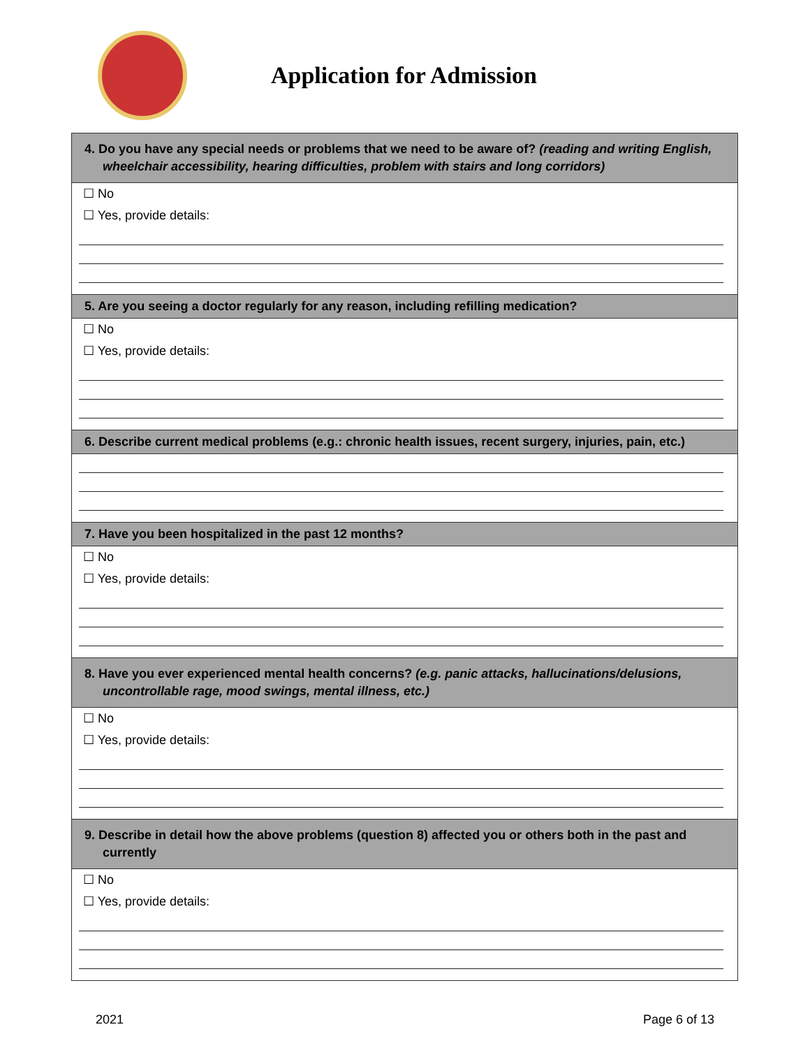Application for Admission
4. Do you have any special needs or problems that we need to be aware of? (reading and writing English, wheelchair accessibility, hearing difficulties, problem with stairs and long corridors)
☐ No
☐ Yes, provide details:
5. Are you seeing a doctor regularly for any reason, including refilling medication?
☐ No
☐ Yes, provide details:
6. Describe current medical problems (e.g.: chronic health issues, recent surgery, injuries, pain, etc.)
7. Have you been hospitalized in the past 12 months?
☐ No
☐ Yes, provide details:
8. Have you ever experienced mental health concerns? (e.g. panic attacks, hallucinations/delusions, uncontrollable rage, mood swings, mental illness, etc.)
☐ No
☐ Yes, provide details:
9. Describe in detail how the above problems (question 8) affected you or others both in the past and currently
☐ No
☐ Yes, provide details:
2021 Page 6 of 13